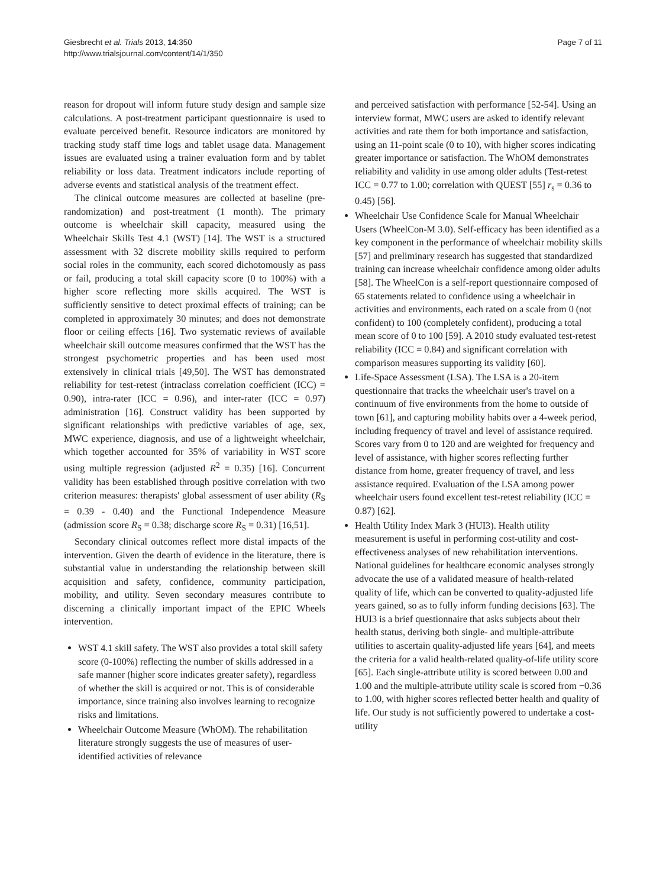Giesbrecht et al. Trials 2013, 14:350
http://www.trialsjournal.com/content/14/1/350
Page 7 of 11
reason for dropout will inform future study design and sample size calculations. A post-treatment participant questionnaire is used to evaluate perceived benefit. Resource indicators are monitored by tracking study staff time logs and tablet usage data. Management issues are evaluated using a trainer evaluation form and by tablet reliability or loss data. Treatment indicators include reporting of adverse events and statistical analysis of the treatment effect.
The clinical outcome measures are collected at baseline (pre-randomization) and post-treatment (1 month). The primary outcome is wheelchair skill capacity, measured using the Wheelchair Skills Test 4.1 (WST) [14]. The WST is a structured assessment with 32 discrete mobility skills required to perform social roles in the community, each scored dichotomously as pass or fail, producing a total skill capacity score (0 to 100%) with a higher score reflecting more skills acquired. The WST is sufficiently sensitive to detect proximal effects of training; can be completed in approximately 30 minutes; and does not demonstrate floor or ceiling effects [16]. Two systematic reviews of available wheelchair skill outcome measures confirmed that the WST has the strongest psychometric properties and has been used most extensively in clinical trials [49,50]. The WST has demonstrated reliability for test-retest (intraclass correlation coefficient (ICC) = 0.90), intra-rater (ICC = 0.96), and inter-rater (ICC = 0.97) administration [16]. Construct validity has been supported by significant relationships with predictive variables of age, sex, MWC experience, diagnosis, and use of a lightweight wheelchair, which together accounted for 35% of variability in WST score using multiple regression (adjusted R<sup>2</sup> = 0.35) [16]. Concurrent validity has been established through positive correlation with two criterion measures: therapists' global assessment of user ability (R<sub>S</sub> = 0.39 - 0.40) and the Functional Independence Measure (admission score R<sub>S</sub> = 0.38; discharge score R<sub>S</sub> = 0.31) [16,51].
Secondary clinical outcomes reflect more distal impacts of the intervention. Given the dearth of evidence in the literature, there is substantial value in understanding the relationship between skill acquisition and safety, confidence, community participation, mobility, and utility. Seven secondary measures contribute to discerning a clinically important impact of the EPIC Wheels intervention.
WST 4.1 skill safety. The WST also provides a total skill safety score (0-100%) reflecting the number of skills addressed in a safe manner (higher score indicates greater safety), regardless of whether the skill is acquired or not. This is of considerable importance, since training also involves learning to recognize risks and limitations.
Wheelchair Outcome Measure (WhOM). The rehabilitation literature strongly suggests the use of measures of user-identified activities of relevance
and perceived satisfaction with performance [52-54]. Using an interview format, MWC users are asked to identify relevant activities and rate them for both importance and satisfaction, using an 11-point scale (0 to 10), with higher scores indicating greater importance or satisfaction. The WhOM demonstrates reliability and validity in use among older adults (Test-retest ICC = 0.77 to 1.00; correlation with QUEST [55] r<sub>s</sub> = 0.36 to 0.45) [56].
Wheelchair Use Confidence Scale for Manual Wheelchair Users (WheelCon-M 3.0). Self-efficacy has been identified as a key component in the performance of wheelchair mobility skills [57] and preliminary research has suggested that standardized training can increase wheelchair confidence among older adults [58]. The WheelCon is a self-report questionnaire composed of 65 statements related to confidence using a wheelchair in activities and environments, each rated on a scale from 0 (not confident) to 100 (completely confident), producing a total mean score of 0 to 100 [59]. A 2010 study evaluated test-retest reliability (ICC = 0.84) and significant correlation with comparison measures supporting its validity [60].
Life-Space Assessment (LSA). The LSA is a 20-item questionnaire that tracks the wheelchair user's travel on a continuum of five environments from the home to outside of town [61], and capturing mobility habits over a 4-week period, including frequency of travel and level of assistance required. Scores vary from 0 to 120 and are weighted for frequency and level of assistance, with higher scores reflecting further distance from home, greater frequency of travel, and less assistance required. Evaluation of the LSA among power wheelchair users found excellent test-retest reliability (ICC = 0.87) [62].
Health Utility Index Mark 3 (HUI3). Health utility measurement is useful in performing cost-utility and cost-effectiveness analyses of new rehabilitation interventions. National guidelines for healthcare economic analyses strongly advocate the use of a validated measure of health-related quality of life, which can be converted to quality-adjusted life years gained, so as to fully inform funding decisions [63]. The HUI3 is a brief questionnaire that asks subjects about their health status, deriving both single- and multiple-attribute utilities to ascertain quality-adjusted life years [64], and meets the criteria for a valid health-related quality-of-life utility score [65]. Each single-attribute utility is scored between 0.00 and 1.00 and the multiple-attribute utility scale is scored from −0.36 to 1.00, with higher scores reflected better health and quality of life. Our study is not sufficiently powered to undertake a cost-utility